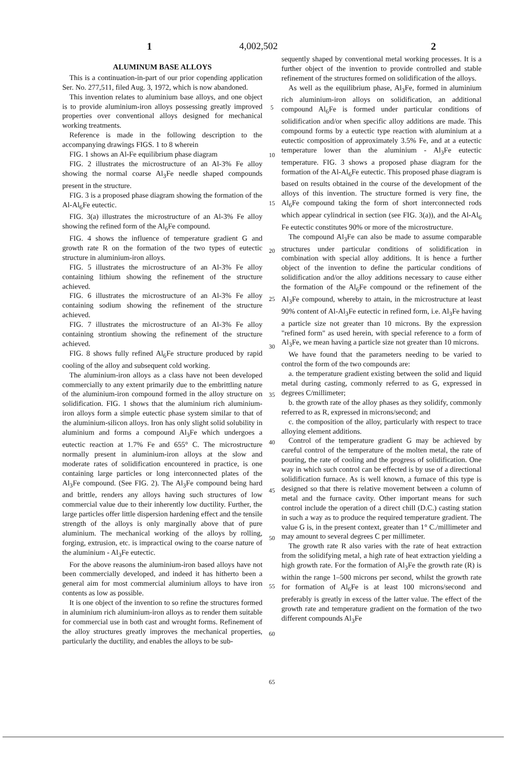4,002,502
1 2
ALUMINUM BASE ALLOYS
This is a continuation-in-part of our prior copending application Ser. No. 277,511, filed Aug. 3, 1972, which is now abandoned.
This invention relates to aluminium base alloys, and one object is to provide aluminium-iron alloys possessing greatly improved properties over conventional alloys designed for mechanical working treatments.
Reference is made in the following description to the accompanying drawings FIGS. 1 to 8 wherein
FIG. 1 shows an Al-Fe equilibrium phase diagram
FIG. 2 illustrates the microstructure of an Al-3% Fe alloy showing the normal coarse Al<sub>3</sub>Fe needle shaped compounds present in the structure.
FIG. 3 is a proposed phase diagram showing the formation of the Al-Al<sub>6</sub>Fe eutectic.
FIG. 3(a) illustrates the microstructure of an Al-3% Fe alloy showing the refined form of the Al<sub>6</sub>Fe compound.
FIG. 4 shows the influence of temperature gradient G and growth rate R on the formation of the two types of eutectic structure in aluminium-iron alloys.
FIG. 5 illustrates the microstructure of an Al-3% Fe alloy containing lithium showing the refinement of the structure achieved.
FIG. 6 illustrates the microstructure of an Al-3% Fe alloy containing sodium showing the refinement of the structure achieved.
FIG. 7 illustrates the microstructure of an Al-3% Fe alloy containing strontium showing the refinement of the structure achieved.
FIG. 8 shows fully refined Al<sub>6</sub>Fe structure produced by rapid cooling of the alloy and subsequent cold working.
The aluminium-iron alloys as a class have not been developed commercially to any extent primarily due to the embrittling nature of the aluminium-iron compound formed in the alloy structure on solidification. FIG. 1 shows that the aluminium rich aluminium-iron alloys form a simple eutectic phase system similar to that of the aluminium-silicon alloys. Iron has only slight solid solubility in aluminium and forms a compound Al<sub>3</sub>Fe which undergoes a eutectic reaction at 1.7% Fe and 655° C. The microstructure normally present in aluminium-iron alloys at the slow and moderate rates of solidification encountered in practice, is one containing large particles or long interconnected plates of the Al<sub>3</sub>Fe compound. (See FIG. 2). The Al<sub>3</sub>Fe compound being hard and brittle, renders any alloys having such structures of low commercial value due to their inherently low ductility. Further, the large particles offer little dispersion hardening effect and the tensile strength of the alloys is only marginally above that of pure aluminium. The mechanical working of the alloys by rolling, forging, extrusion, etc. is impractical owing to the coarse nature of the aluminium - Al<sub>3</sub>Fe eutectic.
For the above reasons the aluminium-iron based alloys have not been commercially developed, and indeed it has hitherto been a general aim for most commercial aluminium alloys to have iron contents as low as possible.
It is one object of the invention to so refine the structures formed in aluminium rich aluminium-iron alloys as to render them suitable for commercial use in both cast and wrought forms. Refinement of the alloy structures greatly improves the mechanical properties, particularly the ductility, and enables the alloys to be sub-
5
10
15
20
25
30
35
40
45
50
55
60
65
sequently shaped by conventional metal working processes. It is a further object of the invention to provide controlled and stable refinement of the structures formed on solidification of the alloys.
As well as the equilibrium phase, Al<sub>3</sub>Fe, formed in aluminium rich aluminium-iron alloys on solidification, an additional compound Al<sub>6</sub>Fe is formed under particular conditions of solidification and/or when specific alloy additions are made. This compound forms by a eutectic type reaction with aluminium at a eutectic composition of approximately 3.5% Fe, and at a eutectic temperature lower than the aluminium - Al<sub>3</sub>Fe eutectic temperature. FIG. 3 shows a proposed phase diagram for the formation of the Al-Al<sub>6</sub>Fe eutectic. This proposed phase diagram is based on results obtained in the course of the development of the alloys of this invention. The structure formed is very fine, the Al<sub>6</sub>Fe compound taking the form of short interconnected rods which appear cylindrical in section (see FIG. 3(a)), and the Al-Al<sub>6</sub> Fe eutectic constitutes 90% or more of the microstructure.
The compound Al<sub>3</sub>Fe can also be made to assume comparable structures under particular conditions of solidification in combination with special alloy additions. It is hence a further object of the invention to define the particular conditions of solidification and/or the alloy additions necessary to cause either the formation of the Al<sub>6</sub>Fe compound or the refinement of the Al<sub>3</sub>Fe compound, whereby to attain, in the microstructure at least 90% content of Al-Al<sub>3</sub>Fe eutectic in refined form, i.e. Al<sub>3</sub>Fe having a particle size not greater than 10 microns. By the expression "refined form" as used herein, with special reference to a form of Al<sub>3</sub>Fe, we mean having a particle size not greater than 10 microns.
We have found that the parameters needing to be varied to control the form of the two compounds are:
a. the temperature gradient existing between the solid and liquid metal during casting, commonly referred to as G, expressed in degrees C/millimeter;
b. the growth rate of the alloy phases as they solidify, commonly referred to as R, expressed in microns/second; and
c. the composition of the alloy, particularly with respect to trace alloying element additions.
Control of the temperature gradient G may be achieved by careful control of the temperature of the molten metal, the rate of pouring, the rate of cooling and the progress of solidification. One way in which such control can be effected is by use of a directional solidification furnace. As is well known, a furnace of this type is designed so that there is relative movement between a column of metal and the furnace cavity. Other important means for such control include the operation of a direct chill (D.C.) casting station in such a way as to produce the required temperature gradient. The value G is, in the present context, greater than 1° C./millimeter and may amount to several degrees C per millimeter.
The growth rate R also varies with the rate of heat extraction from the solidifying metal, a high rate of heat extraction yielding a high growth rate. For the formation of Al<sub>3</sub>Fe the growth rate (R) is within the range 1–500 microns per second, whilst the growth rate for formation of Al<sub>6</sub>Fe is at least 100 microns/second and preferably is greatly in excess of the latter value. The effect of the growth rate and temperature gradient on the formation of the two different compounds Al<sub>3</sub>Fe